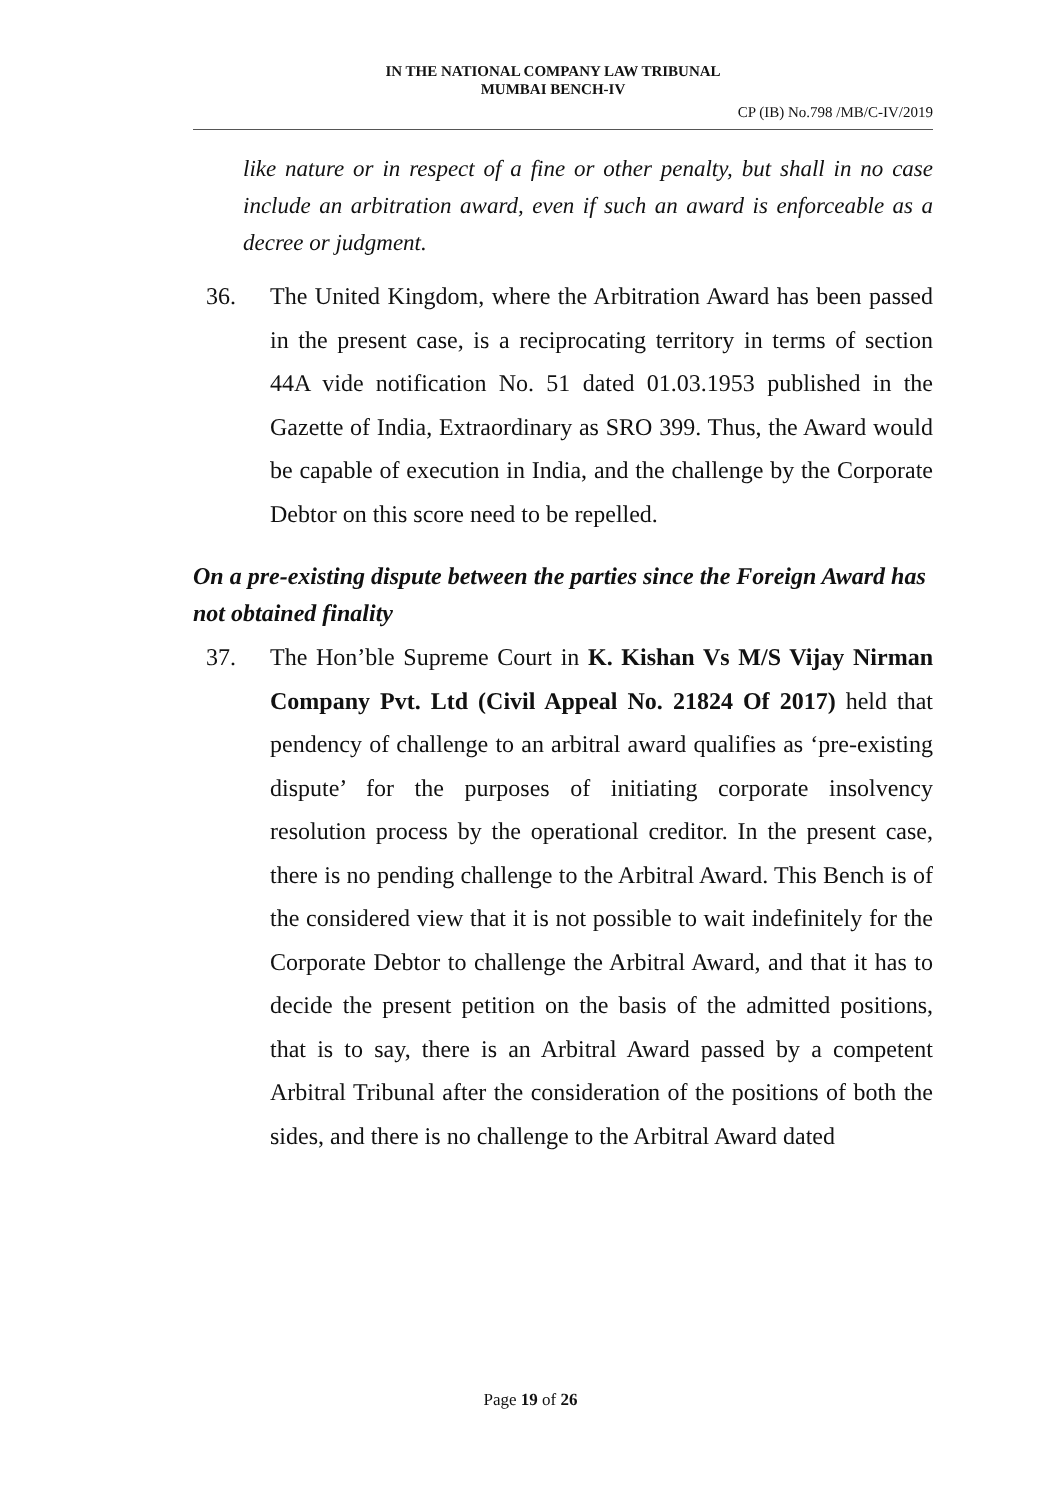IN THE NATIONAL COMPANY LAW TRIBUNAL
MUMBAI BENCH-IV
CP (IB) No.798 /MB/C-IV/2019
like nature or in respect of a fine or other penalty, but shall in no case include an arbitration award, even if such an award is enforceable as a decree or judgment.
36. The United Kingdom, where the Arbitration Award has been passed in the present case, is a reciprocating territory in terms of section 44A vide notification No. 51 dated 01.03.1953 published in the Gazette of India, Extraordinary as SRO 399. Thus, the Award would be capable of execution in India, and the challenge by the Corporate Debtor on this score need to be repelled.
On a pre-existing dispute between the parties since the Foreign Award has not obtained finality
37. The Hon’ble Supreme Court in K. Kishan Vs M/S Vijay Nirman Company Pvt. Ltd (Civil Appeal No. 21824 Of 2017) held that pendency of challenge to an arbitral award qualifies as ‘pre-existing dispute’ for the purposes of initiating corporate insolvency resolution process by the operational creditor. In the present case, there is no pending challenge to the Arbitral Award. This Bench is of the considered view that it is not possible to wait indefinitely for the Corporate Debtor to challenge the Arbitral Award, and that it has to decide the present petition on the basis of the admitted positions, that is to say, there is an Arbitral Award passed by a competent Arbitral Tribunal after the consideration of the positions of both the sides, and there is no challenge to the Arbitral Award dated
Page 19 of 26